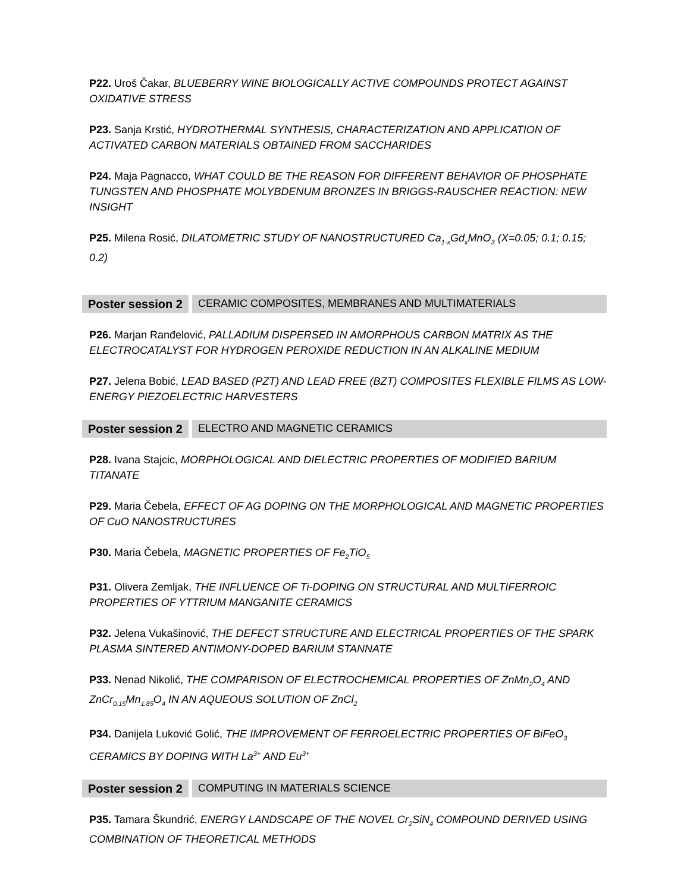P22. Uroš Čakar, BLUEBERRY WINE BIOLOGICALLY ACTIVE COMPOUNDS PROTECT AGAINST OXIDATIVE STRESS
P23. Sanja Krstić, HYDROTHERMAL SYNTHESIS, CHARACTERIZATION AND APPLICATION OF ACTIVATED CARBON MATERIALS OBTAINED FROM SACCHARIDES
P24. Maja Pagnacco, WHAT COULD BE THE REASON FOR DIFFERENT BEHAVIOR OF PHOSPHATE TUNGSTEN AND PHOSPHATE MOLYBDENUM BRONZES IN BRIGGS-RAUSCHER REACTION: NEW INSIGHT
P25. Milena Rosić, DILATOMETRIC STUDY OF NANOSTRUCTURED Ca<sub>1-x</sub>Gd<sub>x</sub>MnO<sub>3</sub> (X=0.05; 0.1; 0.15; 0.2)
Poster session 2 CERAMIC COMPOSITES, MEMBRANES AND MULTIMATERIALS
P26. Marjan Ranđelović, PALLADIUM DISPERSED IN AMORPHOUS CARBON MATRIX AS THE ELECTROCATALYST FOR HYDROGEN PEROXIDE REDUCTION IN AN ALKALINE MEDIUM
P27. Jelena Bobić, LEAD BASED (PZT) AND LEAD FREE (BZT) COMPOSITES FLEXIBLE FILMS AS LOW-ENERGY PIEZOELECTRIC HARVESTERS
Poster session 2 ELECTRO AND MAGNETIC CERAMICS
P28. Ivana Stajcic, MORPHOLOGICAL AND DIELECTRIC PROPERTIES OF MODIFIED BARIUM TITANATE
P29. Maria Čebela, EFFECT OF AG DOPING ON THE MORPHOLOGICAL AND MAGNETIC PROPERTIES OF CuO NANOSTRUCTURES
P30. Maria Čebela, MAGNETIC PROPERTIES OF Fe<sub>2</sub>TiO<sub>5</sub>
P31. Olivera Zemljak, THE INFLUENCE OF Ti-DOPING ON STRUCTURAL AND MULTIFERROIC PROPERTIES OF YTTRIUM MANGANITE CERAMICS
P32. Jelena Vukašinović, THE DEFECT STRUCTURE AND ELECTRICAL PROPERTIES OF THE SPARK PLASMA SINTERED ANTIMONY-DOPED BARIUM STANNATE
P33. Nenad Nikolić, THE COMPARISON OF ELECTROCHEMICAL PROPERTIES OF ZnMn<sub>2</sub>O<sub>4</sub> AND ZnCr<sub>0.15</sub>Mn<sub>1.85</sub>O<sub>4</sub> IN AN AQUEOUS SOLUTION OF ZnCl<sub>2</sub>
P34. Danijela Luković Golić, THE IMPROVEMENT OF FERROELECTRIC PROPERTIES OF BiFeO<sub>3</sub> CERAMICS BY DOPING WITH La<sup>3+</sup> AND Eu<sup>3+</sup>
Poster session 2 COMPUTING IN MATERIALS SCIENCE
P35. Tamara Škundrić, ENERGY LANDSCAPE OF THE NOVEL Cr<sub>2</sub>SiN<sub>4</sub> COMPOUND DERIVED USING COMBINATION OF THEORETICAL METHODS